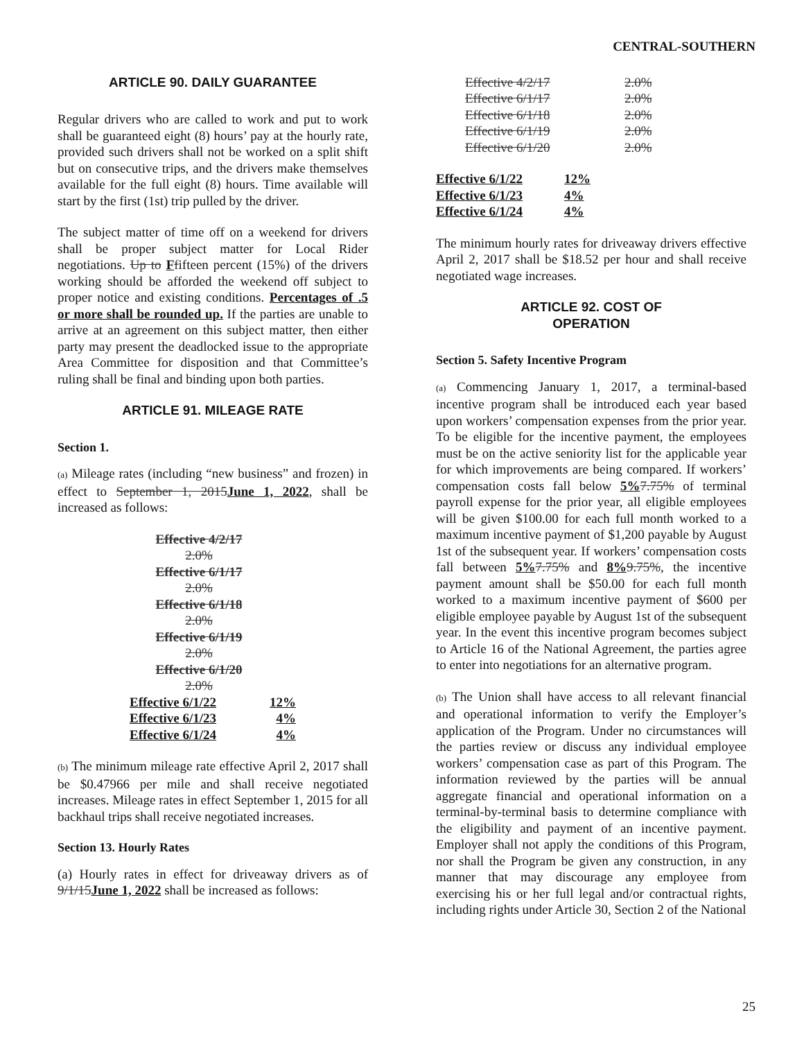CENTRAL-SOUTHERN
ARTICLE 90. DAILY GUARANTEE
Regular drivers who are called to work and put to work shall be guaranteed eight (8) hours’ pay at the hourly rate, provided such drivers shall not be worked on a split shift but on consecutive trips, and the drivers make themselves available for the full eight (8) hours. Time available will start by the first (1st) trip pulled by the driver.
The subject matter of time off on a weekend for drivers shall be proper subject matter for Local Rider negotiations. Up to Ffifteen percent (15%) of the drivers working should be afforded the weekend off subject to proper notice and existing conditions. Percentages of .5 or more shall be rounded up. If the parties are unable to arrive at an agreement on this subject matter, then either party may present the deadlocked issue to the appropriate Area Committee for disposition and that Committee’s ruling shall be final and binding upon both parties.
ARTICLE 91. MILEAGE RATE
Section 1.
(a) Mileage rates (including “new business” and frozen) in effect to September 1, 2015June 1, 2022, shall be increased as follows:
Effective 4/2/17
2.0%
Effective 6/1/17
2.0%
Effective 6/1/18
2.0%
Effective 6/1/19
2.0%
Effective 6/1/20
2.0%
| Effective 6/1/22 | 12% |
| Effective 6/1/23 | 4% |
| Effective 6/1/24 | 4% |
(b) The minimum mileage rate effective April 2, 2017 shall be $0.47966 per mile and shall receive negotiated increases. Mileage rates in effect September 1, 2015 for all backhaul trips shall receive negotiated increases.
Section 13. Hourly Rates
(a) Hourly rates in effect for driveaway drivers as of 9/1/15June 1, 2022 shall be increased as follows:
| Effective 4/2/17 | 2.0% |
| Effective 6/1/17 | 2.0% |
| Effective 6/1/18 | 2.0% |
| Effective 6/1/19 | 2.0% |
| Effective 6/1/20 | 2.0% |
| Effective 6/1/22 | 12% |
| Effective 6/1/23 | 4% |
| Effective 6/1/24 | 4% |
The minimum hourly rates for driveaway drivers effective April 2, 2017 shall be $18.52 per hour and shall receive negotiated wage increases.
ARTICLE 92. COST OF
OPERATION
Section 5. Safety Incentive Program
(a) Commencing January 1, 2017, a terminal-based incentive program shall be introduced each year based upon workers’ compensation expenses from the prior year. To be eligible for the incentive payment, the employees must be on the active seniority list for the applicable year for which improvements are being compared. If workers’ compensation costs fall below 5% 7.75% of terminal payroll expense for the prior year, all eligible employees will be given $100.00 for each full month worked to a maximum incentive payment of $1,200 payable by August 1st of the subsequent year. If workers’ compensation costs fall between 5% 7.75% and 8% 9.75%, the incentive payment amount shall be $50.00 for each full month worked to a maximum incentive payment of $600 per eligible employee payable by August 1st of the subsequent year. In the event this incentive program becomes subject to Article 16 of the National Agreement, the parties agree to enter into negotiations for an alternative program.
(b) The Union shall have access to all relevant financial and operational information to verify the Employer’s application of the Program. Under no circumstances will the parties review or discuss any individual employee workers’ compensation case as part of this Program. The information reviewed by the parties will be annual aggregate financial and operational information on a terminal-by-terminal basis to determine compliance with the eligibility and payment of an incentive payment. Employer shall not apply the conditions of this Program, nor shall the Program be given any construction, in any manner that may discourage any employee from exercising his or her full legal and/or contractual rights, including rights under Article 30, Section 2 of the National
25